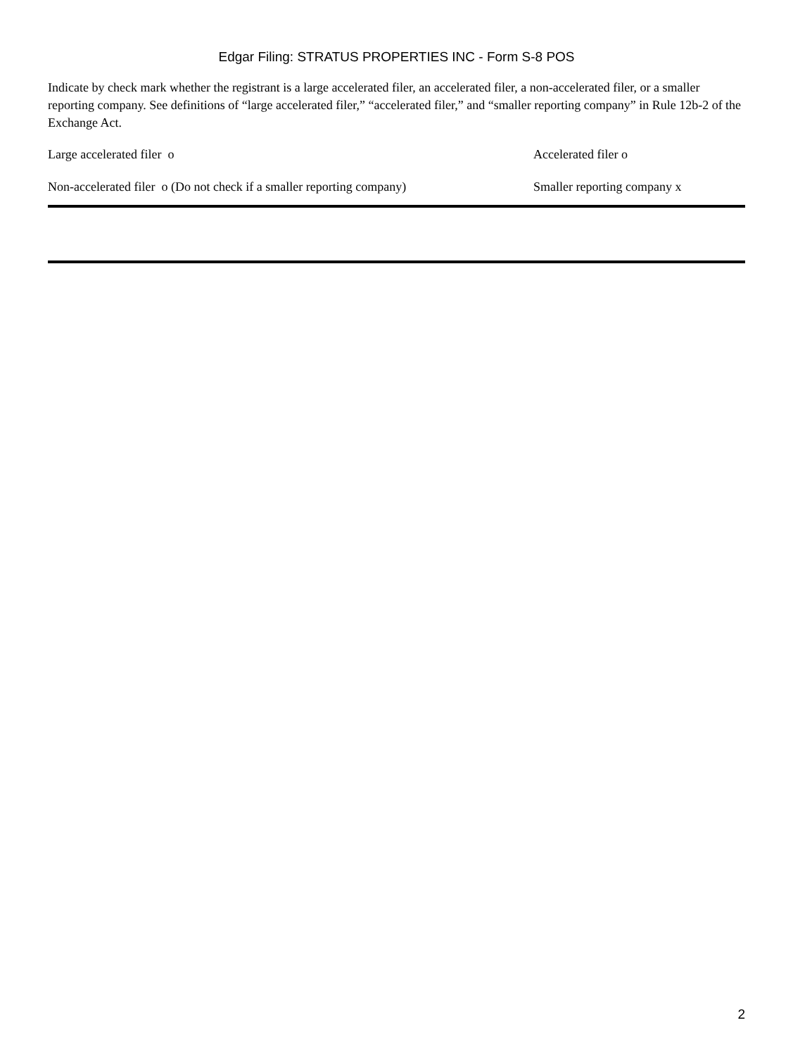Edgar Filing: STRATUS PROPERTIES INC - Form S-8 POS
Indicate by check mark whether the registrant is a large accelerated filer, an accelerated filer, a non-accelerated filer, or a smaller reporting company. See definitions of “large accelerated filer,” “accelerated filer,” and “smaller reporting company” in Rule 12b-2 of the Exchange Act.
| Large accelerated filer o | Accelerated filer o |
| Non-accelerated filer o (Do not check if a smaller reporting company) | Smaller reporting company x |
2